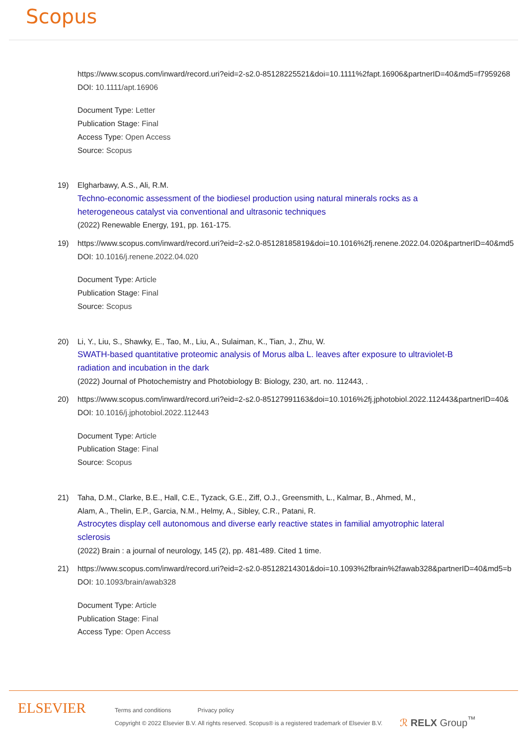Scopus
https://www.scopus.com/inward/record.uri?eid=2-s2.0-85128225521&doi=10.1111%2fapt.16906&partnerID=40&md5=f7959268
DOI: 10.1111/apt.16906
Document Type: Letter
Publication Stage: Final
Access Type: Open Access
Source: Scopus
19) Elgharbawy, A.S., Ali, R.M.
Techno-economic assessment of the biodiesel production using natural minerals rocks as a heterogeneous catalyst via conventional and ultrasonic techniques
(2022) Renewable Energy, 191, pp. 161-175.
19) https://www.scopus.com/inward/record.uri?eid=2-s2.0-85128185819&doi=10.1016%2fj.renene.2022.04.020&partnerID=40&md5
DOI: 10.1016/j.renene.2022.04.020
Document Type: Article
Publication Stage: Final
Source: Scopus
20) Li, Y., Liu, S., Shawky, E., Tao, M., Liu, A., Sulaiman, K., Tian, J., Zhu, W.
SWATH-based quantitative proteomic analysis of Morus alba L. leaves after exposure to ultraviolet-B radiation and incubation in the dark
(2022) Journal of Photochemistry and Photobiology B: Biology, 230, art. no. 112443, .
20) https://www.scopus.com/inward/record.uri?eid=2-s2.0-85127991163&doi=10.1016%2fj.jphotobiol.2022.112443&partnerID=40&
DOI: 10.1016/j.jphotobiol.2022.112443
Document Type: Article
Publication Stage: Final
Source: Scopus
21) Taha, D.M., Clarke, B.E., Hall, C.E., Tyzack, G.E., Ziff, O.J., Greensmith, L., Kalmar, B., Ahmed, M.,
Alam, A., Thelin, E.P., Garcia, N.M., Helmy, A., Sibley, C.R., Patani, R.
Astrocytes display cell autonomous and diverse early reactive states in familial amyotrophic lateral sclerosis
(2022) Brain : a journal of neurology, 145 (2), pp. 481-489. Cited 1 time.
21) https://www.scopus.com/inward/record.uri?eid=2-s2.0-85128214301&doi=10.1093%2fbrain%2fawab328&partnerID=40&md5=b
DOI: 10.1093/brain/awab328
Document Type: Article
Publication Stage: Final
Access Type: Open Access
ELSEVIER
Terms and conditions Privacy policy
Copyright © 2022 Elsevier B.V. All rights reserved. Scopus® is a registered trademark of Elsevier B.V.
ℛ RELX Group<sup>™</sup>